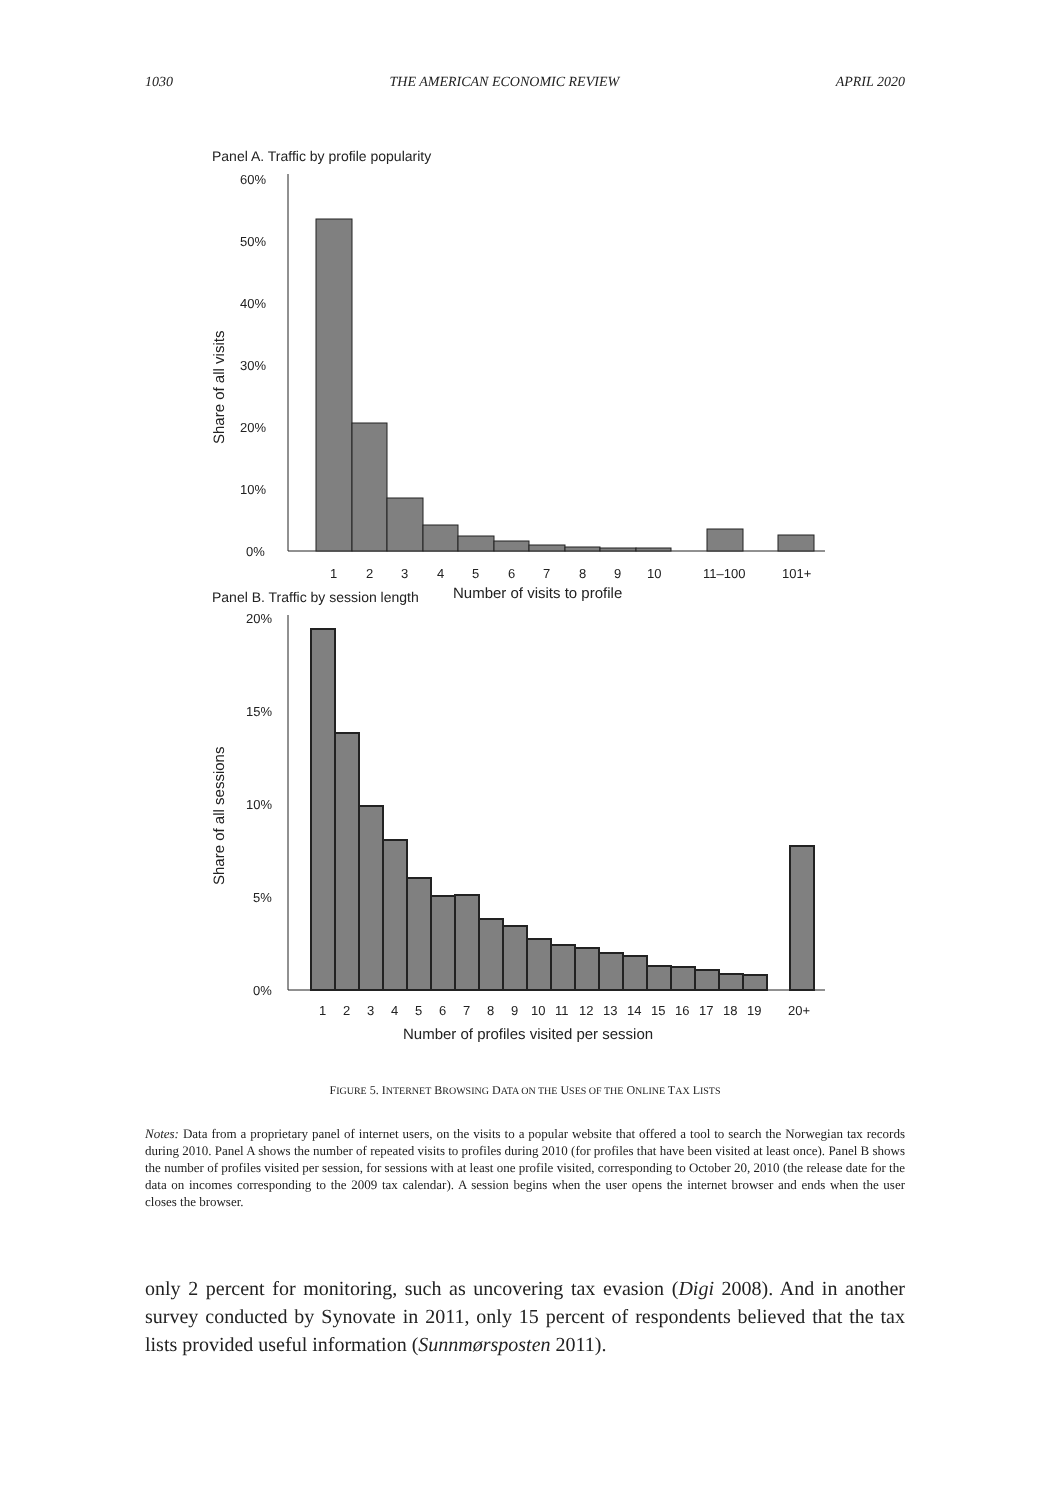1030 THE AMERICAN ECONOMIC REVIEW APRIL 2020
Panel A. Traffic by profile popularity
60%
50%
40%
30%
20%
10%
0%
1
2
3
4
5
6
7
8
9
10
11–100
101+
Number of visits to profile
Share of all visits
Panel B. Traffic by session length
20%
15%
10%
5%
0%
1
2
3
4
5
6
7
8
9
10
11
12
13
14
15
16
17
18
19
20+
Number of profiles visited per session
Share of all sessions
FIGURE 5. INTERNET BROWSING DATA ON THE USES OF THE ONLINE TAX LISTS
Notes: Data from a proprietary panel of internet users, on the visits to a popular website that offered a tool to search the Norwegian tax records during 2010. Panel A shows the number of repeated visits to profiles during 2010 (for profiles that have been visited at least once). Panel B shows the number of profiles visited per session, for sessions with at least one profile visited, corresponding to October 20, 2010 (the release date for the data on incomes corresponding to the 2009 tax calendar). A session begins when the user opens the internet browser and ends when the user closes the browser.
only 2 percent for monitoring, such as uncovering tax evasion (Digi 2008). And in another survey conducted by Synovate in 2011, only 15 percent of respondents believed that the tax lists provided useful information (Sunnmørsposten 2011).